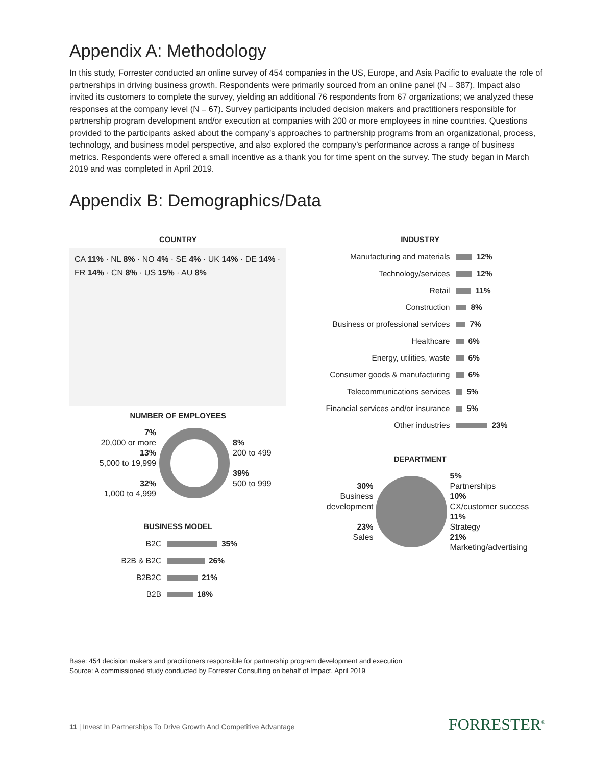Appendix A: Methodology
In this study, Forrester conducted an online survey of 454 companies in the US, Europe, and Asia Pacific to evaluate the role of partnerships in driving business growth. Respondents were primarily sourced from an online panel (N = 387). Impact also invited its customers to complete the survey, yielding an additional 76 respondents from 67 organizations; we analyzed these responses at the company level (N = 67). Survey participants included decision makers and practitioners responsible for partnership program development and/or execution at companies with 200 or more employees in nine countries. Questions provided to the participants asked about the company’s approaches to partnership programs from an organizational, process, technology, and business model perspective, and also explored the company’s performance across a range of business metrics. Respondents were offered a small incentive as a thank you for time spent on the survey. The study began in March 2019 and was completed in April 2019.
Appendix B: Demographics/Data
COUNTRY
CA 11% · NL 8% · NO 4% · SE 4% · UK 14% · DE 14% · FR 14% · CN 8% · US 15% · AU 8%
NUMBER OF EMPLOYEES
7%
20,000 or more
13%
5,000 to 19,999
32%
1,000 to 4,999
8%
200 to 499
39%
500 to 999
BUSINESS MODEL
B2C 35%
B2B & B2C 26%
B2B2C 21%
B2B 18%
INDUSTRY
Manufacturing and materials 12%
Technology/services 12%
Retail 11%
Construction 8%
Business or professional services 7%
Healthcare 6%
Energy, utilities, waste 6%
Consumer goods & manufacturing 6%
Telecommunications services 5%
Financial services and/or insurance 5%
Other industries 23%
DEPARTMENT
30%
Business development
23%
Sales
5%
Partnerships
10%
CX/customer success
11%
Strategy
21%
Marketing/advertising
Base: 454 decision makers and practitioners responsible for partnership program development and execution
Source: A commissioned study conducted by Forrester Consulting on behalf of Impact, April 2019
11 | Invest In Partnerships To Drive Growth And Competitive Advantage
FORRESTER<sup>®</sup>